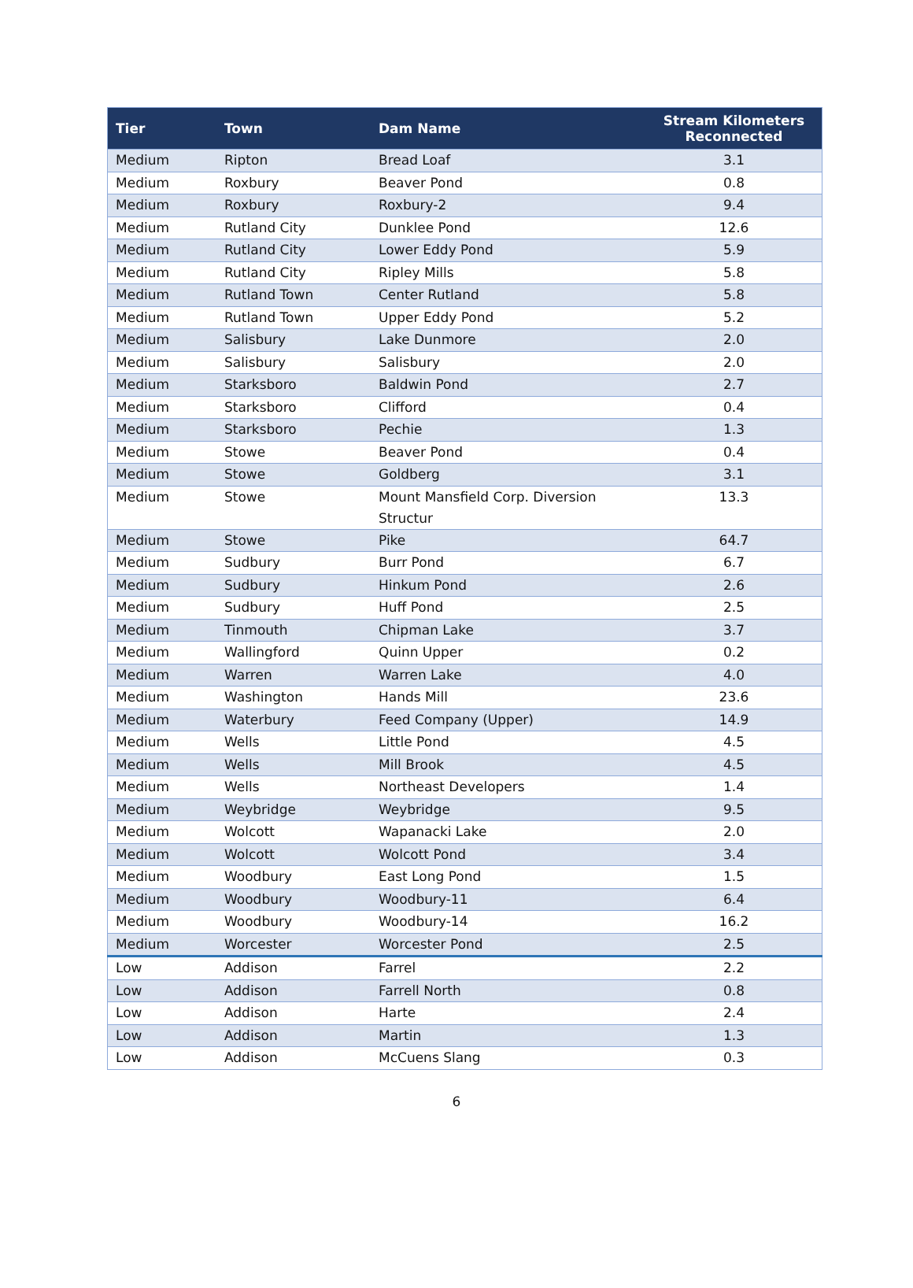| Tier | Town | Dam Name | Stream Kilometers Reconnected |
| --- | --- | --- | --- |
| Medium | Ripton | Bread Loaf | 3.1 |
| Medium | Roxbury | Beaver Pond | 0.8 |
| Medium | Roxbury | Roxbury-2 | 9.4 |
| Medium | Rutland City | Dunklee Pond | 12.6 |
| Medium | Rutland City | Lower Eddy Pond | 5.9 |
| Medium | Rutland City | Ripley Mills | 5.8 |
| Medium | Rutland Town | Center Rutland | 5.8 |
| Medium | Rutland Town | Upper Eddy Pond | 5.2 |
| Medium | Salisbury | Lake Dunmore | 2.0 |
| Medium | Salisbury | Salisbury | 2.0 |
| Medium | Starksboro | Baldwin Pond | 2.7 |
| Medium | Starksboro | Clifford | 0.4 |
| Medium | Starksboro | Pechie | 1.3 |
| Medium | Stowe | Beaver Pond | 0.4 |
| Medium | Stowe | Goldberg | 3.1 |
| Medium | Stowe | Mount Mansfield Corp. Diversion Structur | 13.3 |
| Medium | Stowe | Pike | 64.7 |
| Medium | Sudbury | Burr Pond | 6.7 |
| Medium | Sudbury | Hinkum Pond | 2.6 |
| Medium | Sudbury | Huff Pond | 2.5 |
| Medium | Tinmouth | Chipman Lake | 3.7 |
| Medium | Wallingford | Quinn Upper | 0.2 |
| Medium | Warren | Warren Lake | 4.0 |
| Medium | Washington | Hands Mill | 23.6 |
| Medium | Waterbury | Feed Company (Upper) | 14.9 |
| Medium | Wells | Little Pond | 4.5 |
| Medium | Wells | Mill Brook | 4.5 |
| Medium | Wells | Northeast Developers | 1.4 |
| Medium | Weybridge | Weybridge | 9.5 |
| Medium | Wolcott | Wapanacki Lake | 2.0 |
| Medium | Wolcott | Wolcott Pond | 3.4 |
| Medium | Woodbury | East Long Pond | 1.5 |
| Medium | Woodbury | Woodbury-11 | 6.4 |
| Medium | Woodbury | Woodbury-14 | 16.2 |
| Medium | Worcester | Worcester Pond | 2.5 |
| Low | Addison | Farrel | 2.2 |
| Low | Addison | Farrell North | 0.8 |
| Low | Addison | Harte | 2.4 |
| Low | Addison | Martin | 1.3 |
| Low | Addison | McCuens Slang | 0.3 |
6